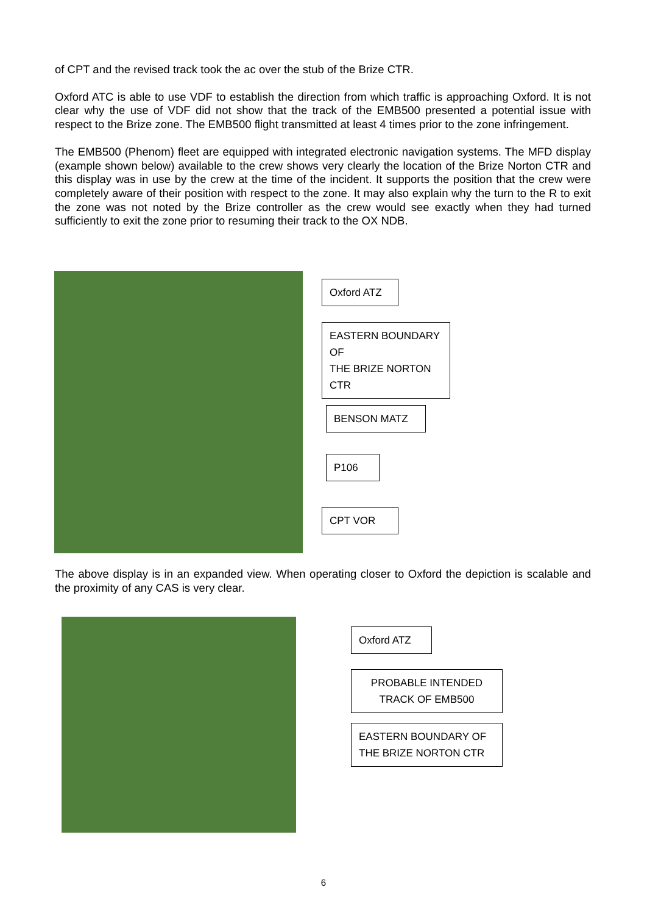of CPT and the revised track took the ac over the stub of the Brize CTR.
Oxford ATC is able to use VDF to establish the direction from which traffic is approaching Oxford. It is not clear why the use of VDF did not show that the track of the EMB500 presented a potential issue with respect to the Brize zone. The EMB500 flight transmitted at least 4 times prior to the zone infringement.
The EMB500 (Phenom) fleet are equipped with integrated electronic navigation systems. The MFD display (example shown below) available to the crew shows very clearly the location of the Brize Norton CTR and this display was in use by the crew at the time of the incident. It supports the position that the crew were completely aware of their position with respect to the zone. It may also explain why the turn to the R to exit the zone was not noted by the Brize controller as the crew would see exactly when they had turned sufficiently to exit the zone prior to resuming their track to the OX NDB.
Oxford ATZ
EASTERN BOUNDARY OF
THE BRIZE NORTON CTR
BENSON MATZ
P106
CPT VOR
The above display is in an expanded view. When operating closer to Oxford the depiction is scalable and the proximity of any CAS is very clear.
Oxford ATZ
PROBABLE INTENDED
TRACK OF EMB500
EASTERN BOUNDARY OF
THE BRIZE NORTON CTR
6